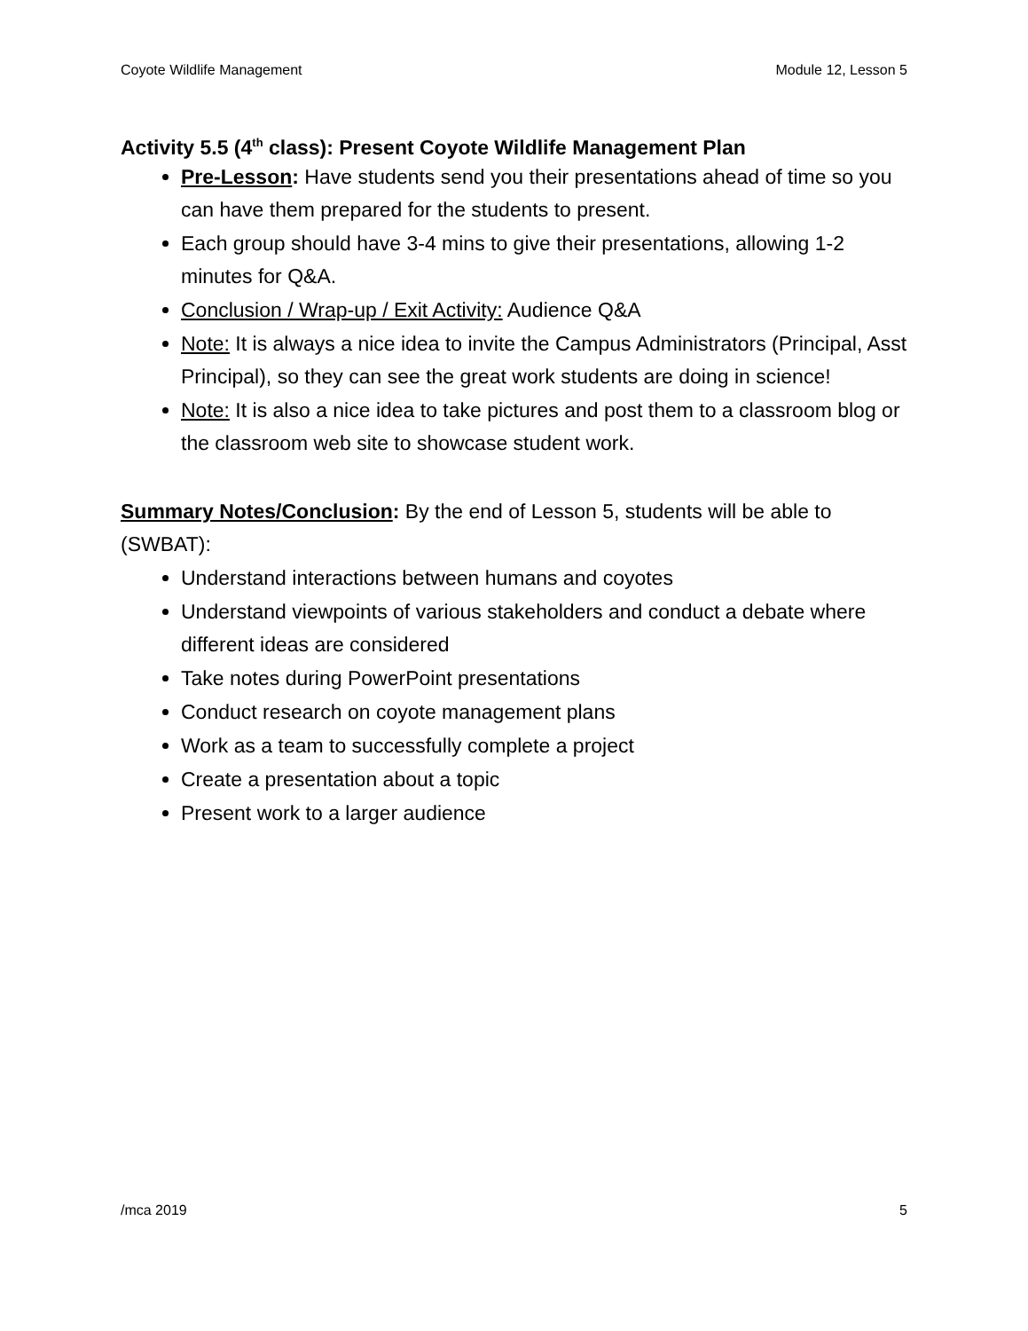Coyote Wildlife Management Module 12, Lesson 5
Activity 5.5 (4<sup>th</sup> class): Present Coyote Wildlife Management Plan
Pre-Lesson: Have students send you their presentations ahead of time so you can have them prepared for the students to present.
Each group should have 3-4 mins to give their presentations, allowing 1-2 minutes for Q&A.
Conclusion / Wrap-up / Exit Activity: Audience Q&A
Note: It is always a nice idea to invite the Campus Administrators (Principal, Asst Principal), so they can see the great work students are doing in science!
Note: It is also a nice idea to take pictures and post them to a classroom blog or the classroom web site to showcase student work.
Summary Notes/Conclusion: By the end of Lesson 5, students will be able to (SWBAT):
Understand interactions between humans and coyotes
Understand viewpoints of various stakeholders and conduct a debate where different ideas are considered
Take notes during PowerPoint presentations
Conduct research on coyote management plans
Work as a team to successfully complete a project
Create a presentation about a topic
Present work to a larger audience
/mca 2019 5